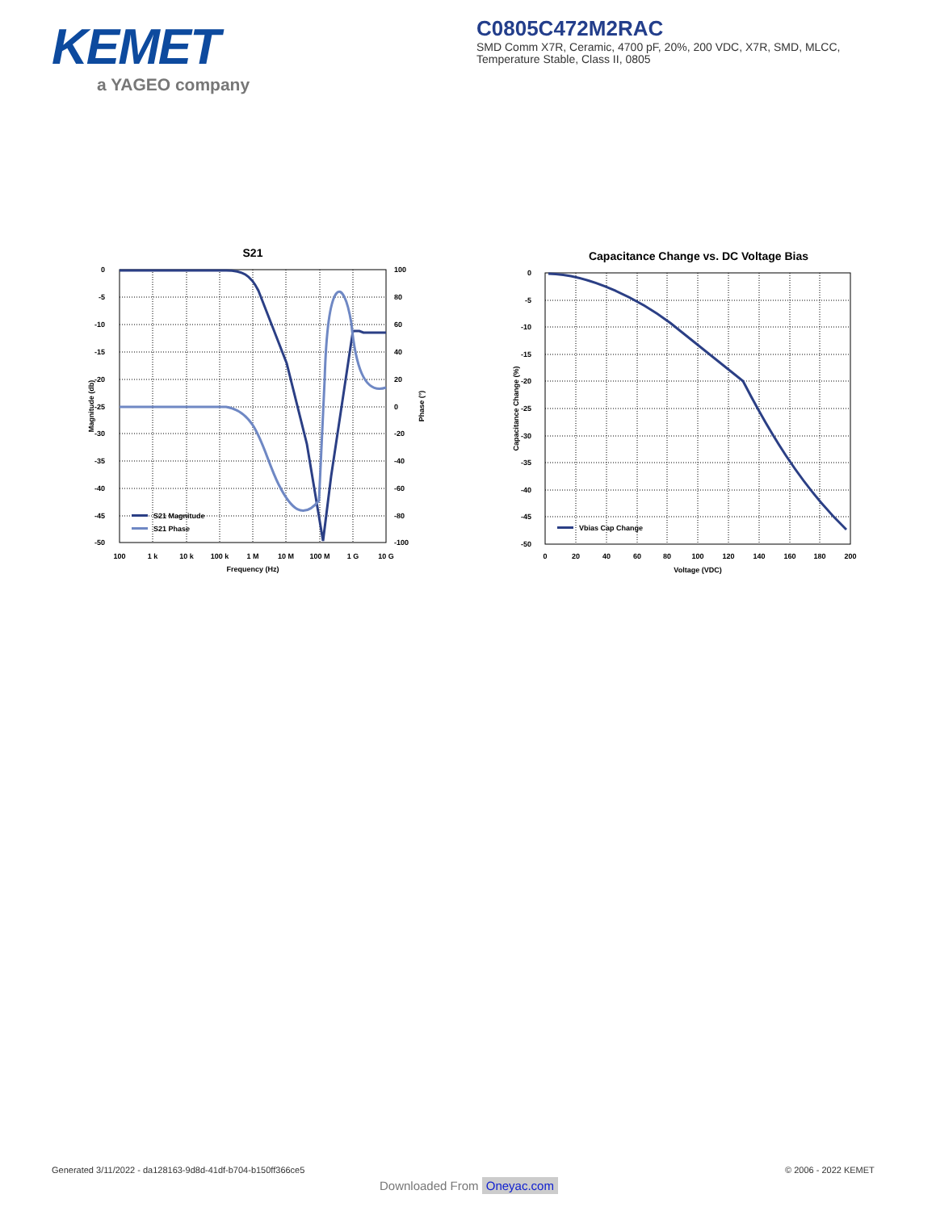KEMET
a YAGEO company
C0805C472M2RAC
SMD Comm X7R, Ceramic, 4700 pF, 20%, 200 VDC, X7R, SMD, MLCC, Temperature Stable, Class II, 0805
S21
0
-5
-10
-15
-20
-25
-30
-35
-40
-45
-50
100
80
60
40
20
0
-20
-40
-60
-80
-100
100
1 k
10 k
100 k
1 M
10 M
100 M
1 G
10 G
Frequency (Hz)
Magnitude (db)
Phase (°)
S21 Magnitude
S21 Phase
Capacitance Change vs. DC Voltage Bias
0
-5
-10
-15
-20
-25
-30
-35
-40
-45
-50
0
20
40
60
80
100
120
140
160
180
200
Voltage (VDC)
Capacitance Change (%)
Vbias Cap Change
Generated 3/11/2022 - da128163-9d8d-41df-b704-b150ff366ce5
© 2006 - 2022 KEMET
Downloaded From Oneyac.com